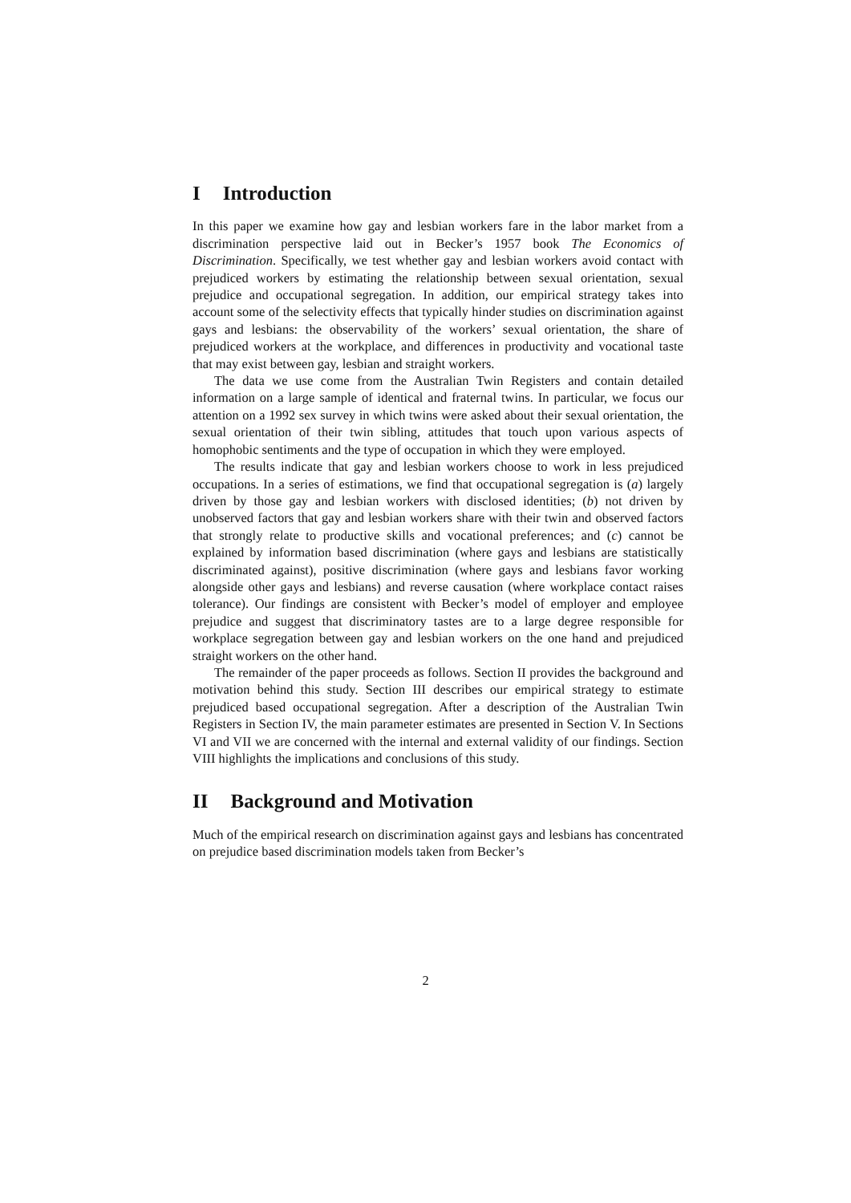I Introduction
In this paper we examine how gay and lesbian workers fare in the labor market from a discrimination perspective laid out in Becker’s 1957 book The Economics of Discrimination. Specifically, we test whether gay and lesbian workers avoid contact with prejudiced workers by estimating the relationship between sexual orientation, sexual prejudice and occupational segregation. In addition, our empirical strategy takes into account some of the selectivity effects that typically hinder studies on discrimination against gays and lesbians: the observability of the workers’ sexual orientation, the share of prejudiced workers at the workplace, and differences in productivity and vocational taste that may exist between gay, lesbian and straight workers.
The data we use come from the Australian Twin Registers and contain detailed information on a large sample of identical and fraternal twins. In particular, we focus our attention on a 1992 sex survey in which twins were asked about their sexual orientation, the sexual orientation of their twin sibling, attitudes that touch upon various aspects of homophobic sentiments and the type of occupation in which they were employed.
The results indicate that gay and lesbian workers choose to work in less prejudiced occupations. In a series of estimations, we find that occupational segregation is (a) largely driven by those gay and lesbian workers with disclosed identities; (b) not driven by unobserved factors that gay and lesbian workers share with their twin and observed factors that strongly relate to productive skills and vocational preferences; and (c) cannot be explained by information based discrimination (where gays and lesbians are statistically discriminated against), positive discrimination (where gays and lesbians favor working alongside other gays and lesbians) and reverse causation (where workplace contact raises tolerance). Our findings are consistent with Becker’s model of employer and employee prejudice and suggest that discriminatory tastes are to a large degree responsible for workplace segregation between gay and lesbian workers on the one hand and prejudiced straight workers on the other hand.
The remainder of the paper proceeds as follows. Section II provides the background and motivation behind this study. Section III describes our empirical strategy to estimate prejudiced based occupational segregation. After a description of the Australian Twin Registers in Section IV, the main parameter estimates are presented in Section V. In Sections VI and VII we are concerned with the internal and external validity of our findings. Section VIII highlights the implications and conclusions of this study.
II Background and Motivation
Much of the empirical research on discrimination against gays and lesbians has concentrated on prejudice based discrimination models taken from Becker’s
2